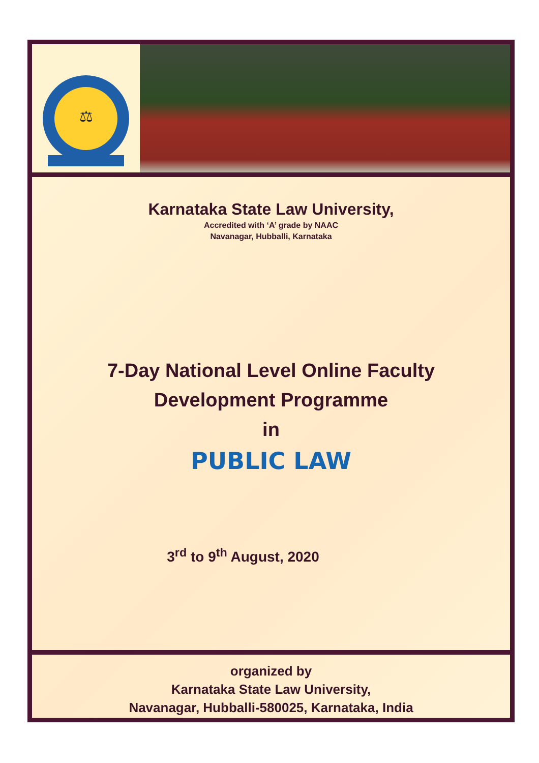⚖
Karnataka State Law University,
Accredited with ‘A’ grade by NAAC
Navanagar, Hubballi, Karnataka
7-Day National Level Online Faculty
Development Programme
in
PUBLIC LAW
3<sup>rd</sup> to 9<sup>th</sup> August, 2020
organized by
Karnataka State Law University,
Navanagar, Hubballi-580025, Karnataka, India